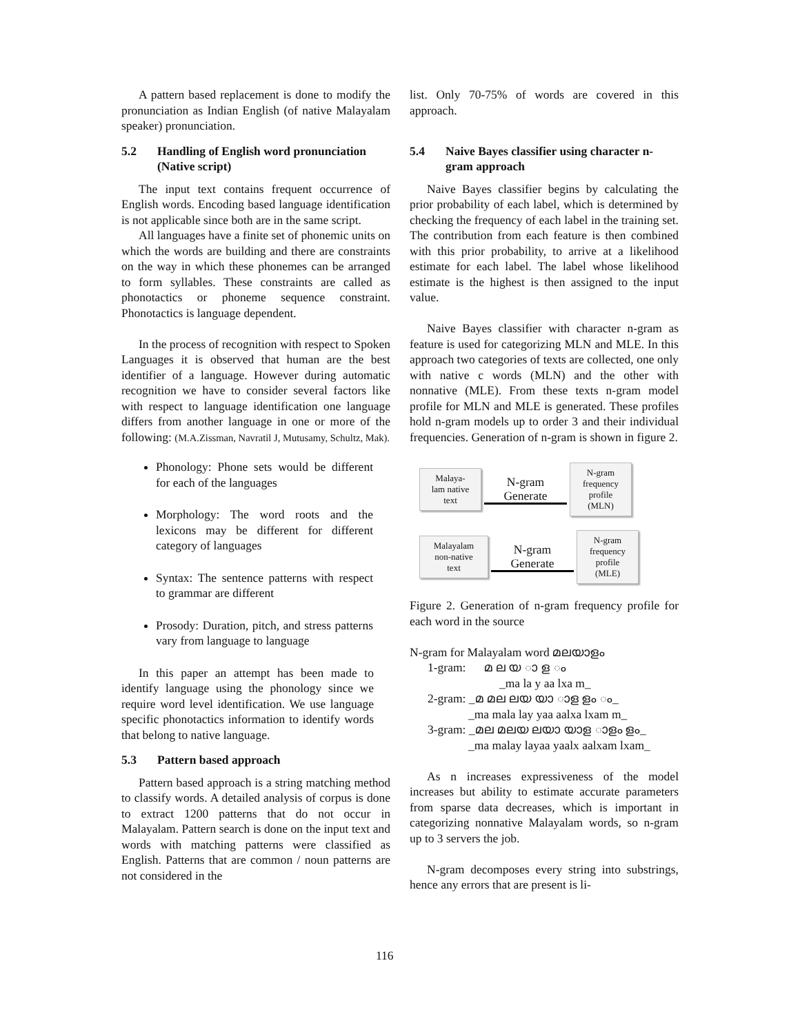A pattern based replacement is done to modify the pronunciation as Indian English (of native Malayalam speaker) pronunciation.
5.2 Handling of English word pronunciation (Native script)
The input text contains frequent occurrence of English words. Encoding based language identification is not applicable since both are in the same script.
All languages have a finite set of phonemic units on which the words are building and there are constraints on the way in which these phonemes can be arranged to form syllables. These constraints are called as phonotactics or phoneme sequence constraint. Phonotactics is language dependent.
In the process of recognition with respect to Spoken Languages it is observed that human are the best identifier of a language. However during automatic recognition we have to consider several factors like with respect to language identification one language differs from another language in one or more of the following: (M.A.Zissman, Navratil J, Mutusamy, Schultz, Mak).
Phonology: Phone sets would be different for each of the languages
Morphology: The word roots and the lexicons may be different for different category of languages
Syntax: The sentence patterns with respect to grammar are different
Prosody: Duration, pitch, and stress patterns vary from language to language
In this paper an attempt has been made to identify language using the phonology since we require word level identification. We use language specific phonotactics information to identify words that belong to native language.
5.3 Pattern based approach
Pattern based approach is a string matching method to classify words. A detailed analysis of corpus is done to extract 1200 patterns that do not occur in Malayalam. Pattern search is done on the input text and words with matching patterns were classified as English. Patterns that are common / noun patterns are not considered in the
list. Only 70-75% of words are covered in this approach.
5.4 Naive Bayes classifier using character n-gram approach
Naive Bayes classifier begins by calculating the prior probability of each label, which is determined by checking the frequency of each label in the training set. The contribution from each feature is then combined with this prior probability, to arrive at a likelihood estimate for each label. The label whose likelihood estimate is the highest is then assigned to the input value.
Naive Bayes classifier with character n-gram as feature is used for categorizing MLN and MLE. In this approach two categories of texts are collected, one only with native c words (MLN) and the other with nonnative (MLE). From these texts n-gram model profile for MLN and MLE is generated. These profiles hold n-gram models up to order 3 and their individual frequencies. Generation of n-gram is shown in figure 2.
Malaya-
lam native
text
N-gram
Generate
N-gram
frequency
profile
(MLN)
Malayalam
non-native
text
N-gram
Generate
N-gram
frequency
profile
(MLE)
Figure 2. Generation of n-gram frequency profile for each word in the source
N-gram for Malayalam word മലയാളം
1-gram: മ ല യ ാ ള ം
_ma la y aa lxa m_
2-gram: _മ മല ലയ യാ ാള ളം ം_
_ma mala lay yaa aalxa lxam m_
3-gram: _മല മലയ ലയാ യാള ാളം ളം_
_ma malay layaa yaalx aalxam lxam_
As n increases expressiveness of the model increases but ability to estimate accurate parameters from sparse data decreases, which is important in categorizing nonnative Malayalam words, so n-gram up to 3 servers the job.
N-gram decomposes every string into substrings, hence any errors that are present is li-
116